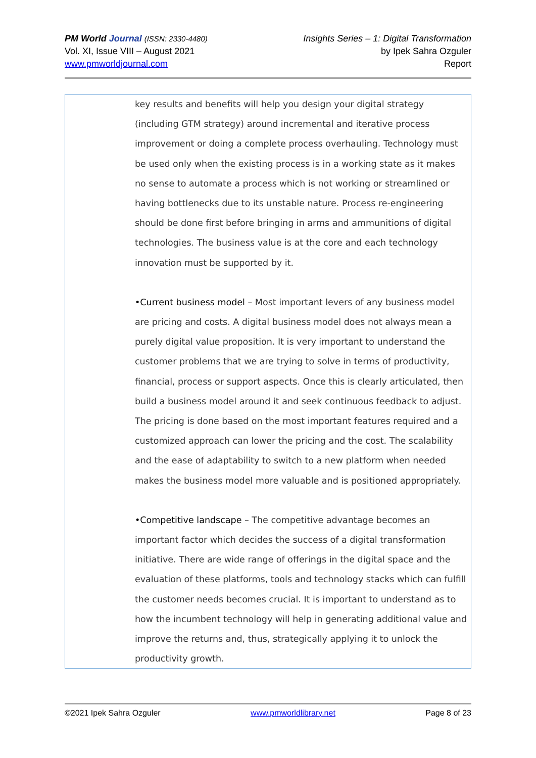PM World Journal (ISSN: 2330-4480)
Vol. XI, Issue VIII – August 2021
www.pmworldjournal.com
Insights Series – 1: Digital Transformation
by Ipek Sahra Ozguler
Report
key results and benefits will help you design your digital strategy (including GTM strategy) around incremental and iterative process improvement or doing a complete process overhauling. Technology must be used only when the existing process is in a working state as it makes no sense to automate a process which is not working or streamlined or having bottlenecks due to its unstable nature. Process re-engineering should be done first before bringing in arms and ammunitions of digital technologies. The business value is at the core and each technology innovation must be supported by it.
•Current business model – Most important levers of any business model are pricing and costs. A digital business model does not always mean a purely digital value proposition. It is very important to understand the customer problems that we are trying to solve in terms of productivity, financial, process or support aspects. Once this is clearly articulated, then build a business model around it and seek continuous feedback to adjust. The pricing is done based on the most important features required and a customized approach can lower the pricing and the cost. The scalability and the ease of adaptability to switch to a new platform when needed makes the business model more valuable and is positioned appropriately.
•Competitive landscape – The competitive advantage becomes an important factor which decides the success of a digital transformation initiative. There are wide range of offerings in the digital space and the evaluation of these platforms, tools and technology stacks which can fulfill the customer needs becomes crucial. It is important to understand as to how the incumbent technology will help in generating additional value and improve the returns and, thus, strategically applying it to unlock the productivity growth.
©2021 Ipek Sahra Ozguler www.pmworldlibrary.net Page 8 of 23